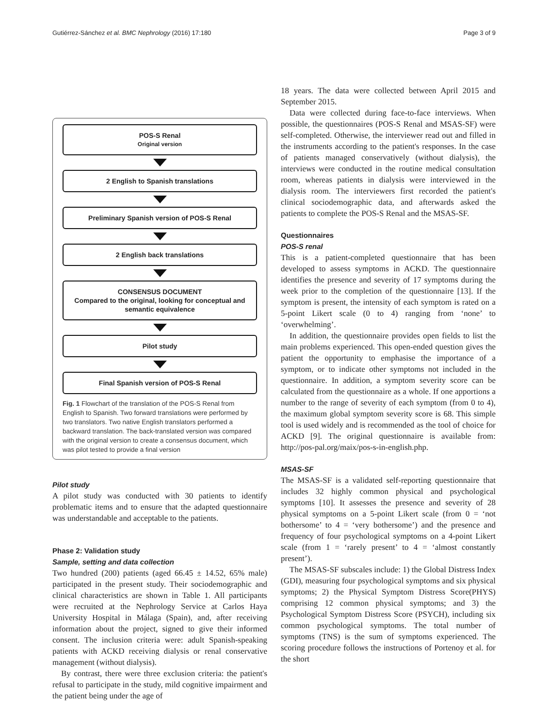Gutiérrez-Sánchez et al. BMC Nephrology (2016) 17:180 Page 3 of 9
POS-S Renal
Original version
2 English to Spanish translations
Preliminary Spanish version of POS-S Renal
2 English back translations
CONSENSUS DOCUMENT
Compared to the original, looking for conceptual and semantic equivalence
Pilot study
Final Spanish version of POS-S Renal
Fig. 1 Flowchart of the translation of the POS-S Renal from English to Spanish. Two forward translations were performed by two translators. Two native English translators performed a backward translation. The back-translated version was compared with the original version to create a consensus document, which was pilot tested to provide a final version
Pilot study
A pilot study was conducted with 30 patients to identify problematic items and to ensure that the adapted questionnaire was understandable and acceptable to the patients.
Phase 2: Validation study
Sample, setting and data collection
Two hundred (200) patients (aged 66.45 ± 14.52, 65% male) participated in the present study. Their sociodemographic and clinical characteristics are shown in Table 1. All participants were recruited at the Nephrology Service at Carlos Haya University Hospital in Málaga (Spain), and, after receiving information about the project, signed to give their informed consent. The inclusion criteria were: adult Spanish-speaking patients with ACKD receiving dialysis or renal conservative management (without dialysis).
By contrast, there were three exclusion criteria: the patient's refusal to participate in the study, mild cognitive impairment and the patient being under the age of
18 years. The data were collected between April 2015 and September 2015.
Data were collected during face-to-face interviews. When possible, the questionnaires (POS-S Renal and MSAS-SF) were self-completed. Otherwise, the interviewer read out and filled in the instruments according to the patient's responses. In the case of patients managed conservatively (without dialysis), the interviews were conducted in the routine medical consultation room, whereas patients in dialysis were interviewed in the dialysis room. The interviewers first recorded the patient's clinical sociodemographic data, and afterwards asked the patients to complete the POS-S Renal and the MSAS-SF.
Questionnaires
POS-S renal
This is a patient-completed questionnaire that has been developed to assess symptoms in ACKD. The questionnaire identifies the presence and severity of 17 symptoms during the week prior to the completion of the questionnaire [13]. If the symptom is present, the intensity of each symptom is rated on a 5-point Likert scale (0 to 4) ranging from ‘none’ to ‘overwhelming’.
In addition, the questionnaire provides open fields to list the main problems experienced. This open-ended question gives the patient the opportunity to emphasise the importance of a symptom, or to indicate other symptoms not included in the questionnaire. In addition, a symptom severity score can be calculated from the questionnaire as a whole. If one apportions a number to the range of severity of each symptom (from 0 to 4), the maximum global symptom severity score is 68. This simple tool is used widely and is recommended as the tool of choice for ACKD [9]. The original questionnaire is available from: http://pos-pal.org/maix/pos-s-in-english.php.
MSAS-SF
The MSAS-SF is a validated self-reporting questionnaire that includes 32 highly common physical and psychological symptoms [10]. It assesses the presence and severity of 28 physical symptoms on a 5-point Likert scale (from 0 = ‘not bothersome’ to 4 = ‘very bothersome’) and the presence and frequency of four psychological symptoms on a 4-point Likert scale (from 1 = ‘rarely present’ to 4 = ‘almost constantly present’).
The MSAS-SF subscales include: 1) the Global Distress Index (GDI), measuring four psychological symptoms and six physical symptoms; 2) the Physical Symptom Distress Score(PHYS) comprising 12 common physical symptoms; and 3) the Psychological Symptom Distress Score (PSYCH), including six common psychological symptoms. The total number of symptoms (TNS) is the sum of symptoms experienced. The scoring procedure follows the instructions of Portenoy et al. for the short